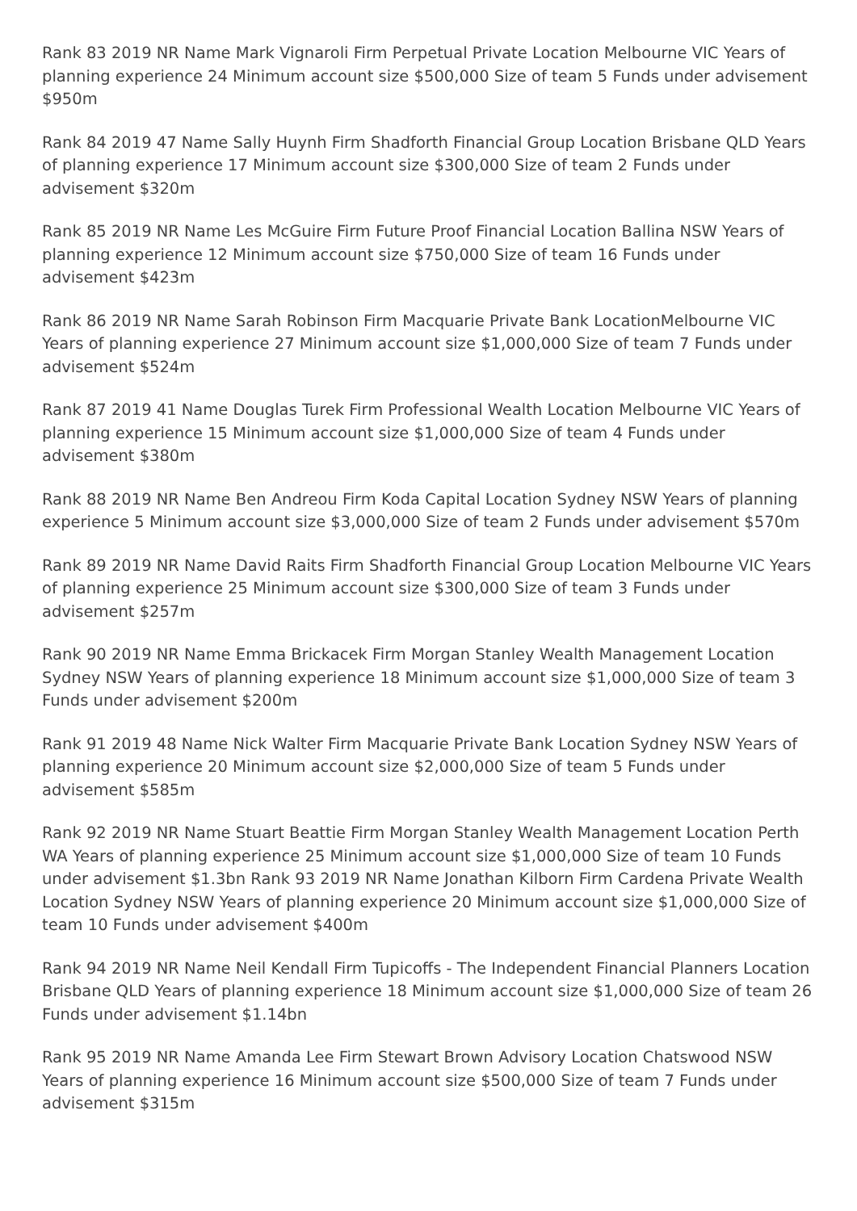Rank 83 2019 NR Name Mark Vignaroli Firm Perpetual Private Location Melbourne VIC Years of planning experience 24 Minimum account size $500,000 Size of team 5 Funds under advisement $950m
Rank 84 2019 47 Name Sally Huynh Firm Shadforth Financial Group Location Brisbane QLD Years of planning experience 17 Minimum account size $300,000 Size of team 2 Funds under advisement $320m
Rank 85 2019 NR Name Les McGuire Firm Future Proof Financial Location Ballina NSW Years of planning experience 12 Minimum account size $750,000 Size of team 16 Funds under advisement $423m
Rank 86 2019 NR Name Sarah Robinson Firm Macquarie Private Bank LocationMelbourne VIC Years of planning experience 27 Minimum account size $1,000,000 Size of team 7 Funds under advisement $524m
Rank 87 2019 41 Name Douglas Turek Firm Professional Wealth Location Melbourne VIC Years of planning experience 15 Minimum account size $1,000,000 Size of team 4 Funds under advisement $380m
Rank 88 2019 NR Name Ben Andreou Firm Koda Capital Location Sydney NSW Years of planning experience 5 Minimum account size $3,000,000 Size of team 2 Funds under advisement $570m
Rank 89 2019 NR Name David Raits Firm Shadforth Financial Group Location Melbourne VIC Years of planning experience 25 Minimum account size $300,000 Size of team 3 Funds under advisement $257m
Rank 90 2019 NR Name Emma Brickacek Firm Morgan Stanley Wealth Management Location Sydney NSW Years of planning experience 18 Minimum account size $1,000,000 Size of team 3 Funds under advisement $200m
Rank 91 2019 48 Name Nick Walter Firm Macquarie Private Bank Location Sydney NSW Years of planning experience 20 Minimum account size $2,000,000 Size of team 5 Funds under advisement $585m
Rank 92 2019 NR Name Stuart Beattie Firm Morgan Stanley Wealth Management Location Perth WA Years of planning experience 25 Minimum account size $1,000,000 Size of team 10 Funds under advisement $1.3bn Rank 93 2019 NR Name Jonathan Kilborn Firm Cardena Private Wealth Location Sydney NSW Years of planning experience 20 Minimum account size $1,000,000 Size of team 10 Funds under advisement $400m
Rank 94 2019 NR Name Neil Kendall Firm Tupicoffs - The Independent Financial Planners Location Brisbane QLD Years of planning experience 18 Minimum account size $1,000,000 Size of team 26 Funds under advisement $1.14bn
Rank 95 2019 NR Name Amanda Lee Firm Stewart Brown Advisory Location Chatswood NSW Years of planning experience 16 Minimum account size $500,000 Size of team 7 Funds under advisement $315m